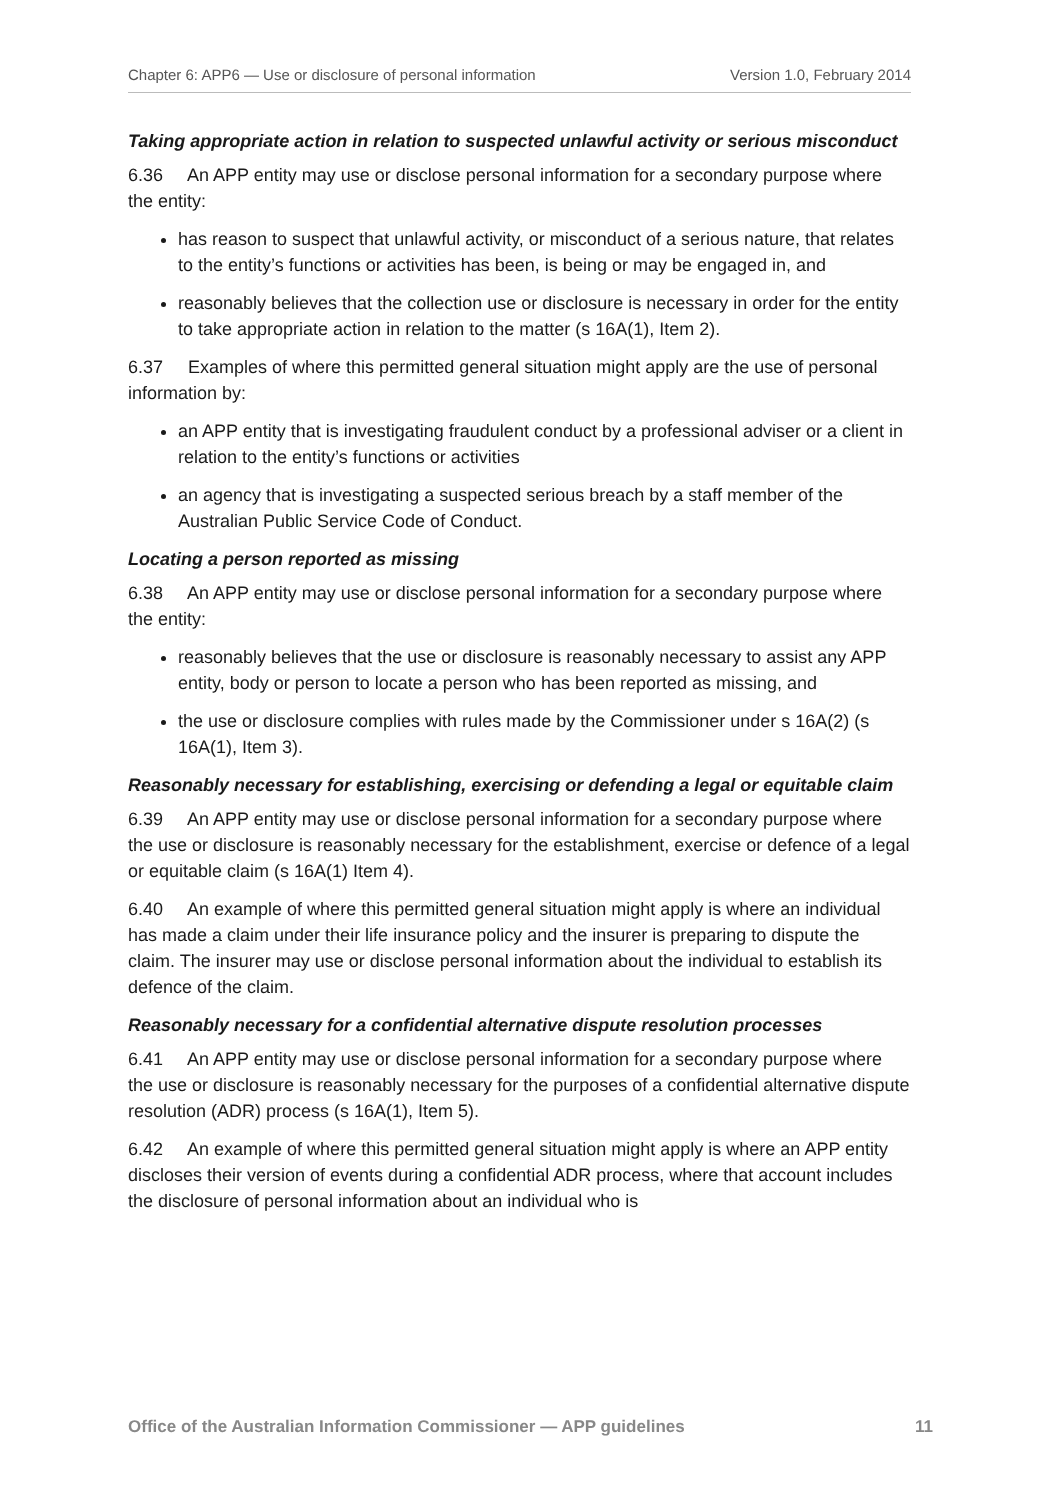Chapter 6: APP6 — Use or disclosure of personal information Version 1.0, February 2014
Taking appropriate action in relation to suspected unlawful activity or serious misconduct
6.36 An APP entity may use or disclose personal information for a secondary purpose where the entity:
has reason to suspect that unlawful activity, or misconduct of a serious nature, that relates to the entity’s functions or activities has been, is being or may be engaged in, and
reasonably believes that the collection use or disclosure is necessary in order for the entity to take appropriate action in relation to the matter (s 16A(1), Item 2).
6.37 Examples of where this permitted general situation might apply are the use of personal information by:
an APP entity that is investigating fraudulent conduct by a professional adviser or a client in relation to the entity’s functions or activities
an agency that is investigating a suspected serious breach by a staff member of the Australian Public Service Code of Conduct.
Locating a person reported as missing
6.38 An APP entity may use or disclose personal information for a secondary purpose where the entity:
reasonably believes that the use or disclosure is reasonably necessary to assist any APP entity, body or person to locate a person who has been reported as missing, and
the use or disclosure complies with rules made by the Commissioner under s 16A(2) (s 16A(1), Item 3).
Reasonably necessary for establishing, exercising or defending a legal or equitable claim
6.39 An APP entity may use or disclose personal information for a secondary purpose where the use or disclosure is reasonably necessary for the establishment, exercise or defence of a legal or equitable claim (s 16A(1) Item 4).
6.40 An example of where this permitted general situation might apply is where an individual has made a claim under their life insurance policy and the insurer is preparing to dispute the claim. The insurer may use or disclose personal information about the individual to establish its defence of the claim.
Reasonably necessary for a confidential alternative dispute resolution processes
6.41 An APP entity may use or disclose personal information for a secondary purpose where the use or disclosure is reasonably necessary for the purposes of a confidential alternative dispute resolution (ADR) process (s 16A(1), Item 5).
6.42 An example of where this permitted general situation might apply is where an APP entity discloses their version of events during a confidential ADR process, where that account includes the disclosure of personal information about an individual who is
Office of the Australian Information Commissioner — APP guidelines 11